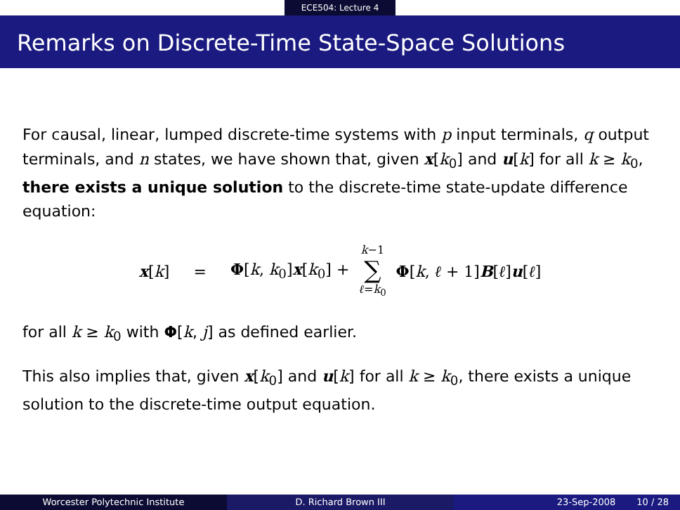ECE504: Lecture 4
Remarks on Discrete-Time State-Space Solutions
For causal, linear, lumped discrete-time systems with p input terminals, q output terminals, and n states, we have shown that, given x[k<sub>0</sub>] and u[k] for all k ≥ k<sub>0</sub>, there exists a unique solution to the discrete-time state-update difference equation:
x[k] = Φ[k, k<sub>0</sub>]x[k<sub>0</sub>] + k−1 ∑ ℓ=k<sub>0</sub> Φ[k, ℓ + 1]B[ℓ]u[ℓ]
for all k ≥ k<sub>0</sub> with Φ[k, j] as defined earlier.
This also implies that, given x[k<sub>0</sub>] and u[k] for all k ≥ k<sub>0</sub>, there exists a unique solution to the discrete-time output equation.
Worcester Polytechnic Institute D. Richard Brown III 23-Sep-2008 10 / 28